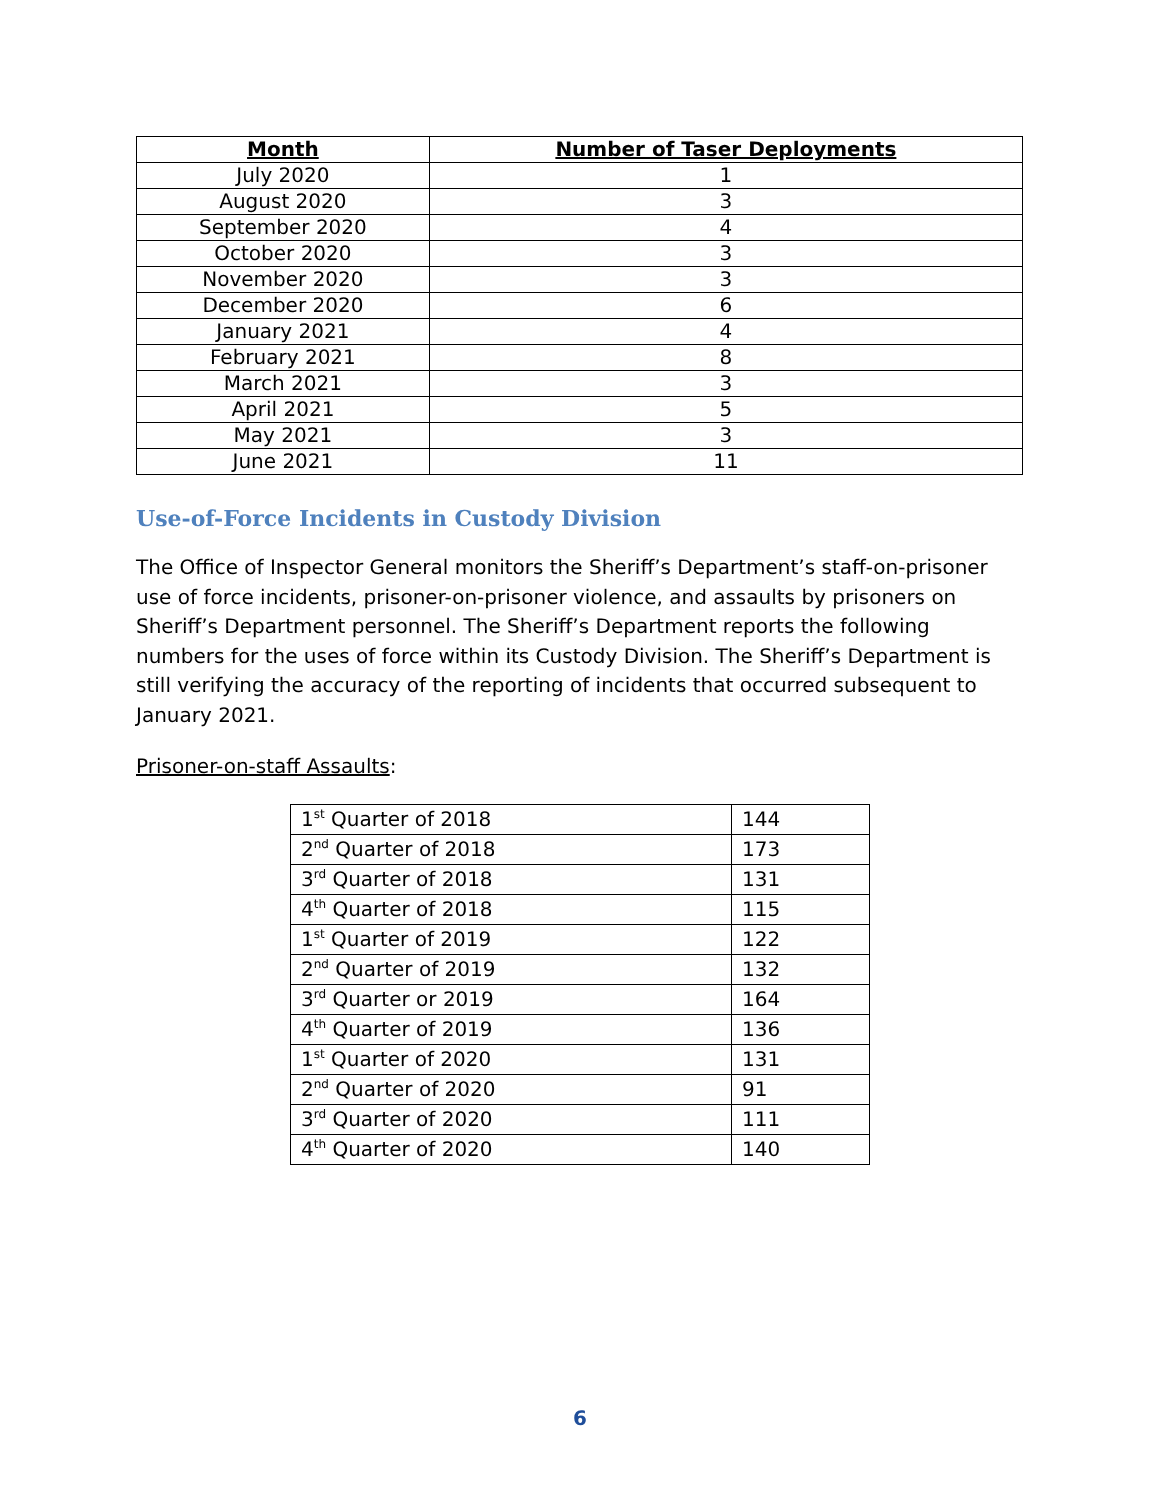| Month | Number of Taser Deployments |
| --- | --- |
| July 2020 | 1 |
| August 2020 | 3 |
| September 2020 | 4 |
| October 2020 | 3 |
| November 2020 | 3 |
| December 2020 | 6 |
| January 2021 | 4 |
| February 2021 | 8 |
| March 2021 | 3 |
| April 2021 | 5 |
| May 2021 | 3 |
| June 2021 | 11 |
Use-of-Force Incidents in Custody Division
The Office of Inspector General monitors the Sheriff’s Department’s staff-on-prisoner use of force incidents, prisoner-on-prisoner violence, and assaults by prisoners on Sheriff’s Department personnel. The Sheriff’s Department reports the following numbers for the uses of force within its Custody Division. The Sheriff’s Department is still verifying the accuracy of the reporting of incidents that occurred subsequent to January 2021.
Prisoner-on-staff Assaults:
| 1<sup>st</sup> Quarter of 2018 | 144 |
| 2<sup>nd</sup> Quarter of 2018 | 173 |
| 3<sup>rd</sup> Quarter of 2018 | 131 |
| 4<sup>th</sup> Quarter of 2018 | 115 |
| 1<sup>st</sup> Quarter of 2019 | 122 |
| 2<sup>nd</sup> Quarter of 2019 | 132 |
| 3<sup>rd</sup> Quarter or 2019 | 164 |
| 4<sup>th</sup> Quarter of 2019 | 136 |
| 1<sup>st</sup> Quarter of 2020 | 131 |
| 2<sup>nd</sup> Quarter of 2020 | 91 |
| 3<sup>rd</sup> Quarter of 2020 | 111 |
| 4<sup>th</sup> Quarter of 2020 | 140 |
6